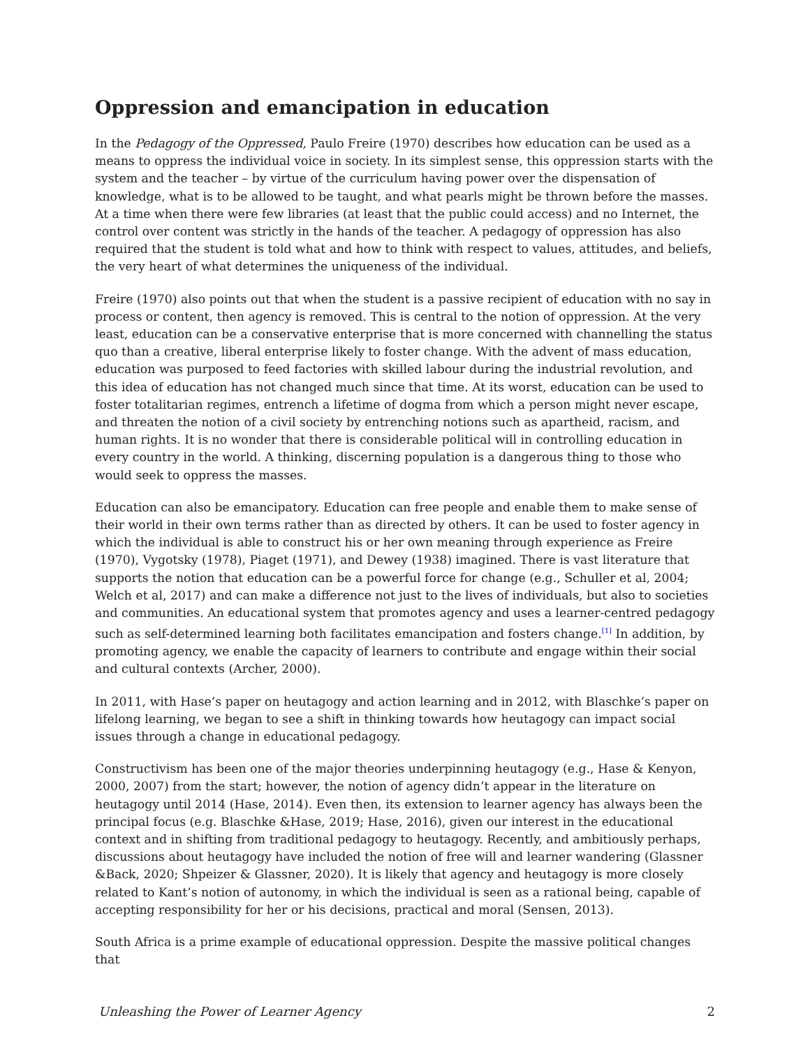Oppression and emancipation in education
In the Pedagogy of the Oppressed, Paulo Freire (1970) describes how education can be used as a means to oppress the individual voice in society. In its simplest sense, this oppression starts with the system and the teacher – by virtue of the curriculum having power over the dispensation of knowledge, what is to be allowed to be taught, and what pearls might be thrown before the masses. At a time when there were few libraries (at least that the public could access) and no Internet, the control over content was strictly in the hands of the teacher. A pedagogy of oppression has also required that the student is told what and how to think with respect to values, attitudes, and beliefs, the very heart of what determines the uniqueness of the individual.
Freire (1970) also points out that when the student is a passive recipient of education with no say in process or content, then agency is removed. This is central to the notion of oppression. At the very least, education can be a conservative enterprise that is more concerned with channelling the status quo than a creative, liberal enterprise likely to foster change. With the advent of mass education, education was purposed to feed factories with skilled labour during the industrial revolution, and this idea of education has not changed much since that time. At its worst, education can be used to foster totalitarian regimes, entrench a lifetime of dogma from which a person might never escape, and threaten the notion of a civil society by entrenching notions such as apartheid, racism, and human rights. It is no wonder that there is considerable political will in controlling education in every country in the world. A thinking, discerning population is a dangerous thing to those who would seek to oppress the masses.
Education can also be emancipatory. Education can free people and enable them to make sense of their world in their own terms rather than as directed by others. It can be used to foster agency in which the individual is able to construct his or her own meaning through experience as Freire (1970), Vygotsky (1978), Piaget (1971), and Dewey (1938) imagined. There is vast literature that supports the notion that education can be a powerful force for change (e.g., Schuller et al, 2004; Welch et al, 2017) and can make a difference not just to the lives of individuals, but also to societies and communities. An educational system that promotes agency and uses a learner-centred pedagogy such as self-determined learning both facilitates emancipation and fosters change.<sup>[1]</sup> In addition, by promoting agency, we enable the capacity of learners to contribute and engage within their social and cultural contexts (Archer, 2000).
In 2011, with Hase’s paper on heutagogy and action learning and in 2012, with Blaschke’s paper on lifelong learning, we began to see a shift in thinking towards how heutagogy can impact social issues through a change in educational pedagogy.
Constructivism has been one of the major theories underpinning heutagogy (e.g., Hase & Kenyon, 2000, 2007) from the start; however, the notion of agency didn’t appear in the literature on heutagogy until 2014 (Hase, 2014). Even then, its extension to learner agency has always been the principal focus (e.g. Blaschke &Hase, 2019; Hase, 2016), given our interest in the educational context and in shifting from traditional pedagogy to heutagogy. Recently, and ambitiously perhaps, discussions about heutagogy have included the notion of free will and learner wandering (Glassner &Back, 2020; Shpeizer & Glassner, 2020). It is likely that agency and heutagogy is more closely related to Kant’s notion of autonomy, in which the individual is seen as a rational being, capable of accepting responsibility for her or his decisions, practical and moral (Sensen, 2013).
South Africa is a prime example of educational oppression. Despite the massive political changes that
Unleashing the Power of Learner Agency 2